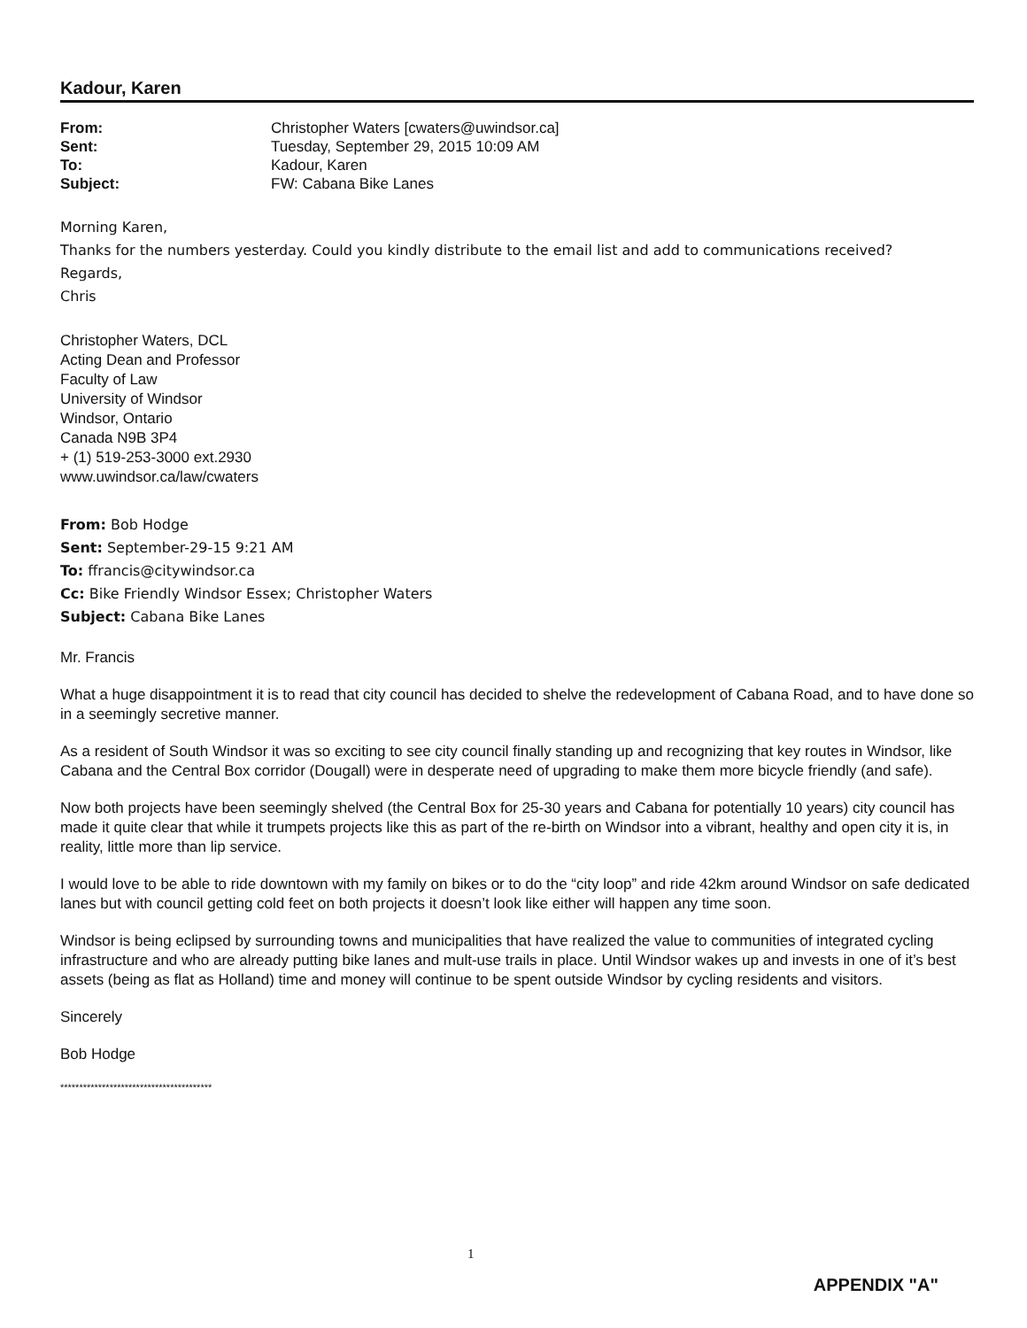Kadour, Karen
| From: | Christopher Waters [cwaters@uwindsor.ca] |
| Sent: | Tuesday, September 29, 2015 10:09 AM |
| To: | Kadour, Karen |
| Subject: | FW: Cabana Bike Lanes |
Morning Karen,
Thanks for the numbers yesterday. Could you kindly distribute to the email list and add to communications received?
Regards,
Chris
Christopher Waters, DCL
Acting Dean and Professor
Faculty of Law
University of Windsor
Windsor, Ontario
Canada N9B 3P4
+ (1) 519-253-3000 ext.2930
www.uwindsor.ca/law/cwaters
From: Bob Hodge
Sent: September-29-15 9:21 AM
To: ffrancis@citywindsor.ca
Cc: Bike Friendly Windsor Essex; Christopher Waters
Subject: Cabana Bike Lanes
Mr. Francis
What a huge disappointment it is to read that city council has decided to shelve the redevelopment of Cabana Road, and to have done so in a seemingly secretive manner.
As a resident of South Windsor it was so exciting to see city council finally standing up and recognizing that key routes in Windsor, like Cabana and the Central Box corridor (Dougall) were in desperate need of upgrading to make them more bicycle friendly (and safe).
Now both projects have been seemingly shelved (the Central Box for 25-30 years and Cabana for potentially 10 years) city council has made it quite clear that while it trumpets projects like this as part of the re-birth on Windsor into a vibrant, healthy and open city it is, in reality, little more than lip service.
I would love to be able to ride downtown with my family on bikes or to do the “city loop” and ride 42km around Windsor on safe dedicated lanes but with council getting cold feet on both projects it doesn’t look like either will happen any time soon.
Windsor is being eclipsed by surrounding towns and municipalities that have realized the value to communities of integrated cycling infrastructure and who are already putting bike lanes and mult-use trails in place. Until Windsor wakes up and invests in one of it’s best assets (being as flat as Holland) time and money will continue to be spent outside Windsor by cycling residents and visitors.
Sincerely
Bob Hodge
****************************************
1
APPENDIX "A"